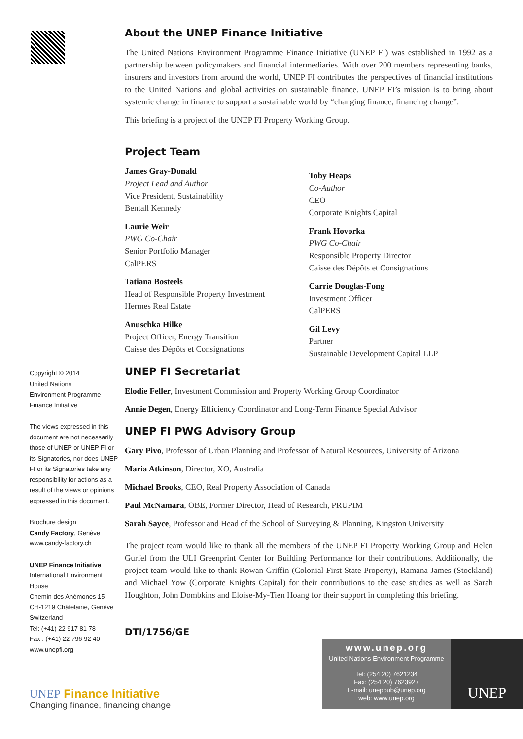About the UNEP Finance Initiative
The United Nations Environment Programme Finance Initiative (UNEP FI) was established in 1992 as a partnership between policymakers and financial intermediaries. With over 200 members representing banks, insurers and investors from around the world, UNEP FI contributes the perspectives of financial institutions to the United Nations and global activities on sustainable finance. UNEP FI’s mission is to bring about systemic change in finance to support a sustainable world by “changing finance, financing change”.
This briefing is a project of the UNEP FI Property Working Group.
Project Team
James Gray-Donald
Project Lead and Author
Vice President, Sustainability
Bentall Kennedy
Laurie Weir
PWG Co-Chair
Senior Portfolio Manager
CalPERS
Tatiana Bosteels
Head of Responsible Property Investment
Hermes Real Estate
Anuschka Hilke
Project Officer, Energy Transition
Caisse des Dépôts et Consignations
Toby Heaps
Co-Author
CEO
Corporate Knights Capital
Frank Hovorka
PWG Co-Chair
Responsible Property Director
Caisse des Dépôts et Consignations
Carrie Douglas-Fong
Investment Officer
CalPERS
Gil Levy
Partner
Sustainable Development Capital LLP
UNEP FI Secretariat
Elodie Feller, Investment Commission and Property Working Group Coordinator
Annie Degen, Energy Efficiency Coordinator and Long-Term Finance Special Advisor
UNEP FI PWG Advisory Group
Gary Pivo, Professor of Urban Planning and Professor of Natural Resources, University of Arizona
Maria Atkinson, Director, XO, Australia
Michael Brooks, CEO, Real Property Association of Canada
Paul McNamara, OBE, Former Director, Head of Research, PRUPIM
Sarah Sayce, Professor and Head of the School of Surveying & Planning, Kingston University
The project team would like to thank all the members of the UNEP FI Property Working Group and Helen Gurfel from the ULI Greenprint Center for Building Performance for their contributions. Additionally, the project team would like to thank Rowan Griffin (Colonial First State Property), Ramana James (Stockland) and Michael Yow (Corporate Knights Capital) for their contributions to the case studies as well as Sarah Houghton, John Dombkins and Eloise-My-Tien Hoang for their support in completing this briefing.
DTI/1756/GE
Copyright © 2014
United Nations
Environment Programme
Finance Initiative
The views expressed in this document are not necessarily those of UNEP or UNEP FI or its Signatories, nor does UNEP FI or its Signatories take any responsibility for actions as a result of the views or opinions expressed in this document.
Brochure design
Candy Factory, Genève
www.candy-factory.ch
UNEP Finance Initiative
International Environment House
Chemin des Anémones 15
CH-1219 Châtelaine, Genève
Switzerland
Tel: (+41) 22 917 81 78
Fax : (+41) 22 796 92 40
www.unepfi.org
UNEP Finance Initiative
Changing finance, financing change
www.unep.org
United Nations Environment Programme
Tel: (254 20) 7621234
Fax: (254 20) 7623927
E-mail: uneppub@unep.org
web: www.unep.org
UNEP